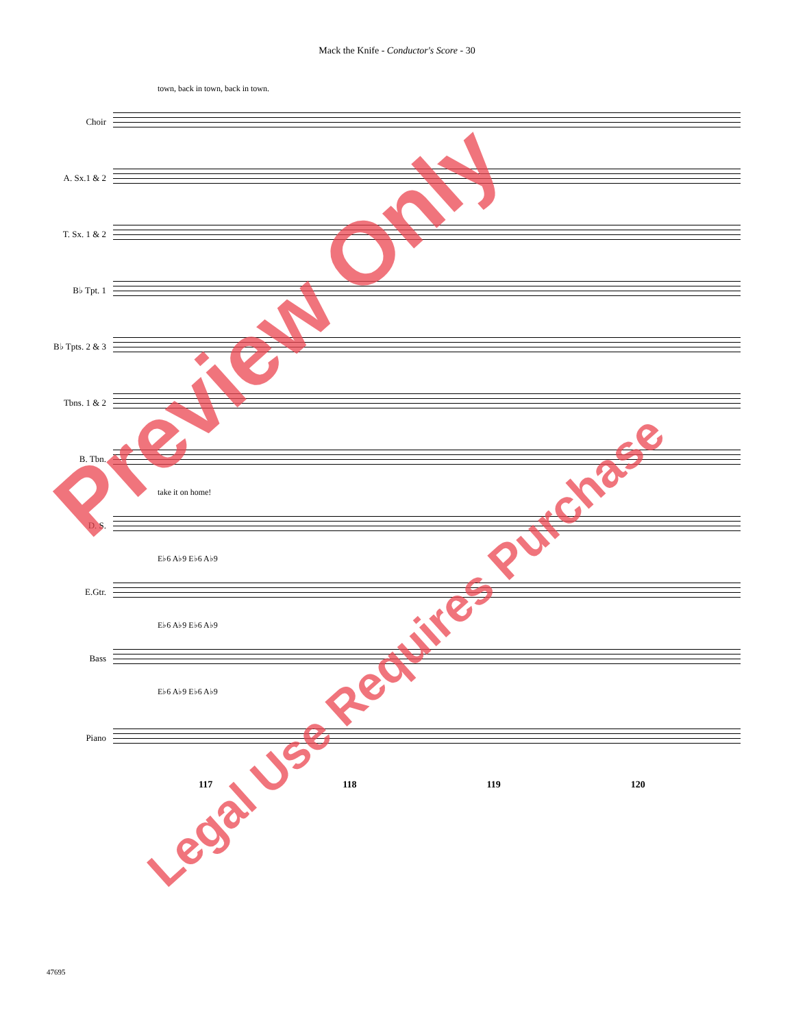Mack the Knife - Conductor's Score - 30
town, back in town, back in town.
Choir
A. Sx.1 & 2
T. Sx. 1 & 2
B♭ Tpt. 1
B♭ Tpts. 2 & 3
Tbns. 1 & 2
B. Tbn.
take it on home!
D. S.
E♭6 A♭9 E♭6 A♭9
E.Gtr.
E♭6 A♭9 E♭6 A♭9
Bass
E♭6 A♭9 E♭6 A♭9
Piano
117 118 119 120
47695
Preview Only
Legal Use Requires Purchase